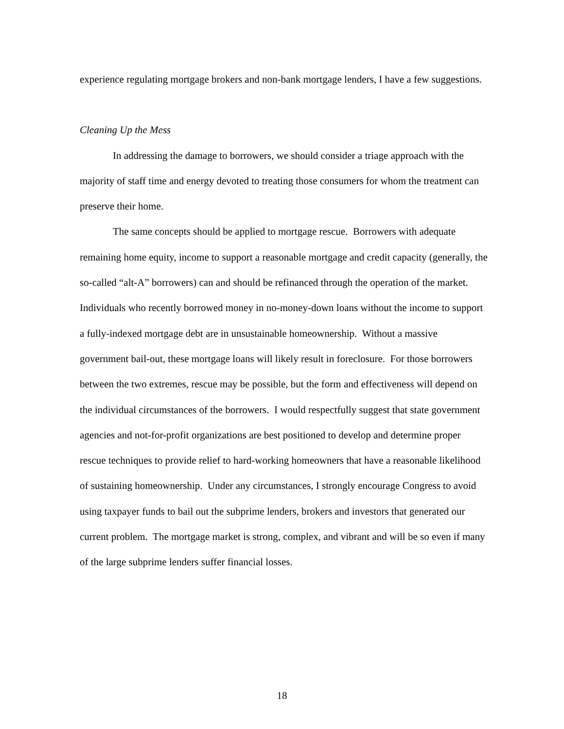experience regulating mortgage brokers and non-bank mortgage lenders, I have a few suggestions.
Cleaning Up the Mess
In addressing the damage to borrowers, we should consider a triage approach with the majority of staff time and energy devoted to treating those consumers for whom the treatment can preserve their home.
The same concepts should be applied to mortgage rescue. Borrowers with adequate remaining home equity, income to support a reasonable mortgage and credit capacity (generally, the so-called “alt-A” borrowers) can and should be refinanced through the operation of the market. Individuals who recently borrowed money in no-money-down loans without the income to support a fully-indexed mortgage debt are in unsustainable homeownership. Without a massive government bail-out, these mortgage loans will likely result in foreclosure. For those borrowers between the two extremes, rescue may be possible, but the form and effectiveness will depend on the individual circumstances of the borrowers. I would respectfully suggest that state government agencies and not-for-profit organizations are best positioned to develop and determine proper rescue techniques to provide relief to hard-working homeowners that have a reasonable likelihood of sustaining homeownership. Under any circumstances, I strongly encourage Congress to avoid using taxpayer funds to bail out the subprime lenders, brokers and investors that generated our current problem. The mortgage market is strong, complex, and vibrant and will be so even if many of the large subprime lenders suffer financial losses.
18